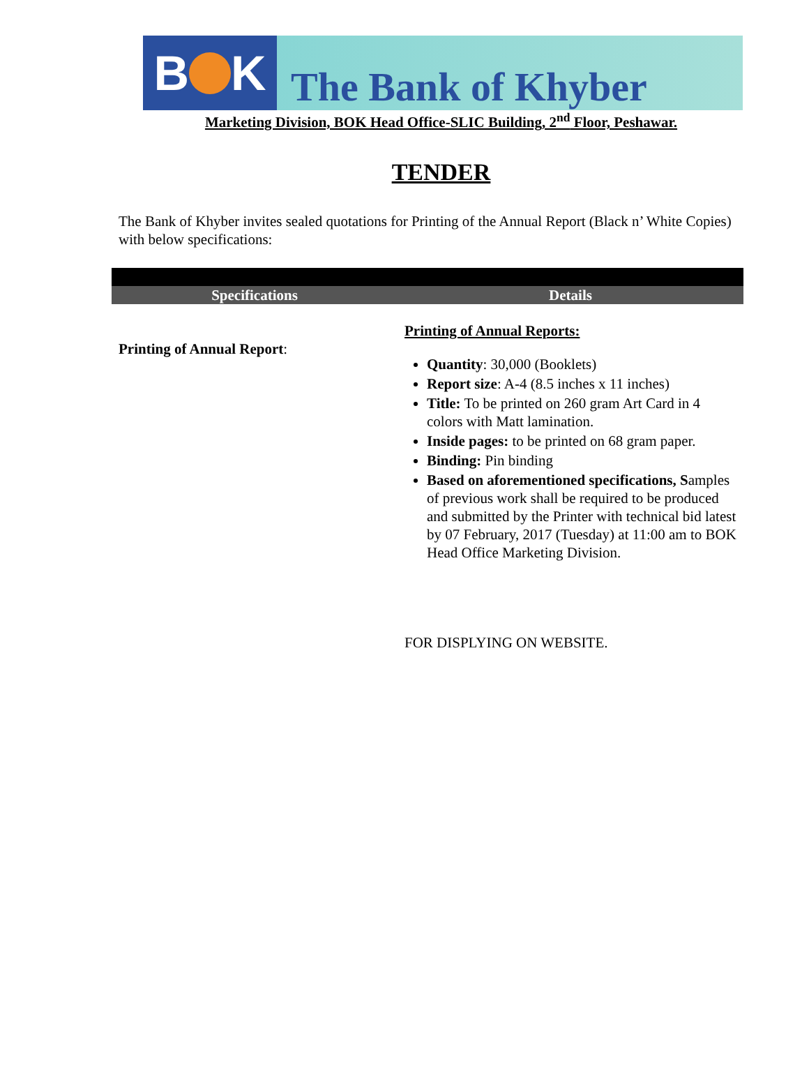B K
The Bank of Khyber
Marketing Division, BOK Head Office-SLIC Building, 2<sup>nd</sup> Floor, Peshawar.
TENDER
The Bank of Khyber invites sealed quotations for Printing of the Annual Report (Black n’ White Copies) with below specifications:
| Specifications | Details |
| --- | --- |
| Printing of Annual Report : | Printing of Annual Reports: Quantity : 30,000 (Booklets) Report size : A-4 (8.5 inches x 11 inches) Title: To be printed on 260 gram Art Card in 4 colors with Matt lamination. Inside pages: to be printed on 68 gram paper. Binding: Pin binding Based on aforementioned specifications, S amples of previous work shall be required to be produced and submitted by the Printer with technical bid latest by 07 February, 2017 (Tuesday) at 11:00 am to BOK Head Office Marketing Division. FOR DISPLYING ON WEBSITE. |